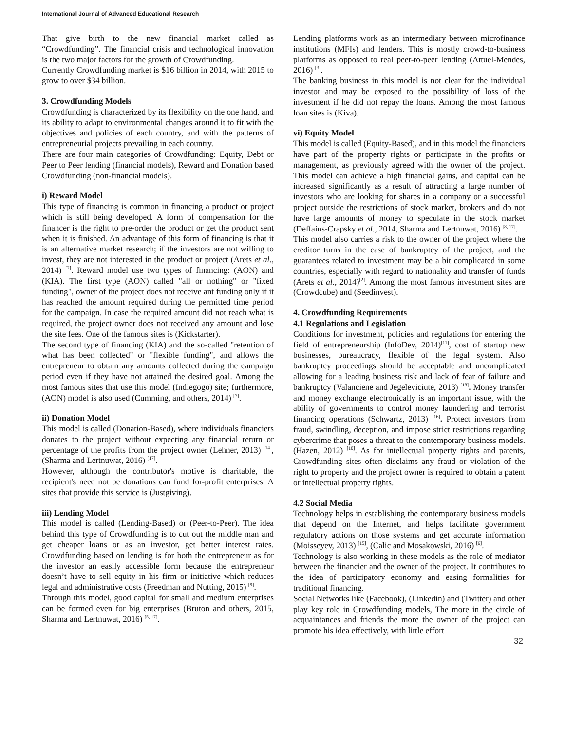International Journal of Advanced Educational Research
That give birth to the new financial market called as “Crowdfunding”. The financial crisis and technological innovation is the two major factors for the growth of Crowdfunding.
Currently Crowdfunding market is $16 billion in 2014, with 2015 to grow to over $34 billion.
3. Crowdfunding Models
Crowdfunding is characterized by its flexibility on the one hand, and its ability to adapt to environmental changes around it to fit with the objectives and policies of each country, and with the patterns of entrepreneurial projects prevailing in each country.
There are four main categories of Crowdfunding: Equity, Debt or Peer to Peer lending (financial models), Reward and Donation based Crowdfunding (non-financial models).
i) Reward Model
This type of financing is common in financing a product or project which is still being developed. A form of compensation for the financer is the right to pre-order the product or get the product sent when it is finished. An advantage of this form of financing is that it is an alternative market research; if the investors are not willing to invest, they are not interested in the product or project (Arets et al., 2014) <sup>[2]</sup>. Reward model use two types of financing: (AON) and (KIA). The first type (AON) called "all or nothing" or "fixed funding", owner of the project does not receive ant funding only if it has reached the amount required during the permitted time period for the campaign. In case the required amount did not reach what is required, the project owner does not received any amount and lose the site fees. One of the famous sites is (Kickstarter).
The second type of financing (KIA) and the so-called "retention of what has been collected" or "flexible funding", and allows the entrepreneur to obtain any amounts collected during the campaign period even if they have not attained the desired goal. Among the most famous sites that use this model (Indiegogo) site; furthermore, (AON) model is also used (Cumming, and others, 2014) <sup>[7]</sup>.
ii) Donation Model
This model is called (Donation-Based), where individuals financiers donates to the project without expecting any financial return or percentage of the profits from the project owner (Lehner, 2013) <sup>[14]</sup>, (Sharma and Lertnuwat, 2016) <sup>[17]</sup>.
However, although the contributor's motive is charitable, the recipient's need not be donations can fund for-profit enterprises. A sites that provide this service is (Justgiving).
iii) Lending Model
This model is called (Lending-Based) or (Peer-to-Peer). The idea behind this type of Crowdfunding is to cut out the middle man and get cheaper loans or as an investor, get better interest rates. Crowdfunding based on lending is for both the entrepreneur as for the investor an easily accessible form because the entrepreneur doesn’t have to sell equity in his firm or initiative which reduces legal and administrative costs (Freedman and Nutting, 2015) <sup>[9]</sup>.
Through this model, good capital for small and medium enterprises can be formed even for big enterprises (Bruton and others, 2015, Sharma and Lertnuwat, 2016) <sup>[5, 17]</sup>.
Lending platforms work as an intermediary between microfinance institutions (MFIs) and lenders. This is mostly crowd-to-business platforms as opposed to real peer-to-peer lending (Attuel-Mendes, 2016) <sup>[3]</sup>.
The banking business in this model is not clear for the individual investor and may be exposed to the possibility of loss of the investment if he did not repay the loans. Among the most famous loan sites is (Kiva).
vi) Equity Model
This model is called (Equity-Based), and in this model the financiers have part of the property rights or participate in the profits or management, as previously agreed with the owner of the project. This model can achieve a high financial gains, and capital can be increased significantly as a result of attracting a large number of investors who are looking for shares in a company or a successful project outside the restrictions of stock market, brokers and do not have large amounts of money to speculate in the stock market (Deffains-Crapsky et al., 2014, Sharma and Lertnuwat, 2016) <sup>[8, 17]</sup>.
This model also carries a risk to the owner of the project where the creditor turns in the case of bankruptcy of the project, and the guarantees related to investment may be a bit complicated in some countries, especially with regard to nationality and transfer of funds (Arets et al., 2014)<sup>[2]</sup>. Among the most famous investment sites are (Crowdcube) and (Seedinvest).
4. Crowdfunding Requirements
4.1 Regulations and Legislation
Conditions for investment, policies and regulations for entering the field of entrepreneurship (InfoDev, 2014)<sup>[11]</sup>, cost of startup new businesses, bureaucracy, flexible of the legal system. Also bankruptcy proceedings should be acceptable and uncomplicated allowing for a leading business risk and lack of fear of failure and bankruptcy (Valanciene and Jegeleviciute, 2013) <sup>[18]</sup>. Money transfer and money exchange electronically is an important issue, with the ability of governments to control money laundering and terrorist financing operations (Schwartz, 2013) <sup>[16]</sup>. Protect investors from fraud, swindling, deception, and impose strict restrictions regarding cybercrime that poses a threat to the contemporary business models. (Hazen, 2012) <sup>[10]</sup>. As for intellectual property rights and patents, Crowdfunding sites often disclaims any fraud or violation of the right to property and the project owner is required to obtain a patent or intellectual property rights.
4.2 Social Media
Technology helps in establishing the contemporary business models that depend on the Internet, and helps facilitate government regulatory actions on those systems and get accurate information (Moisseyev, 2013) <sup>[15]</sup>, (Calic and Mosakowski, 2016) <sup>[6]</sup>.
Technology is also working in these models as the role of mediator between the financier and the owner of the project. It contributes to the idea of participatory economy and easing formalities for traditional financing.
Social Networks like (Facebook), (Linkedin) and (Twitter) and other play key role in Crowdfunding models, The more in the circle of acquaintances and friends the more the owner of the project can promote his idea effectively, with little effort
32